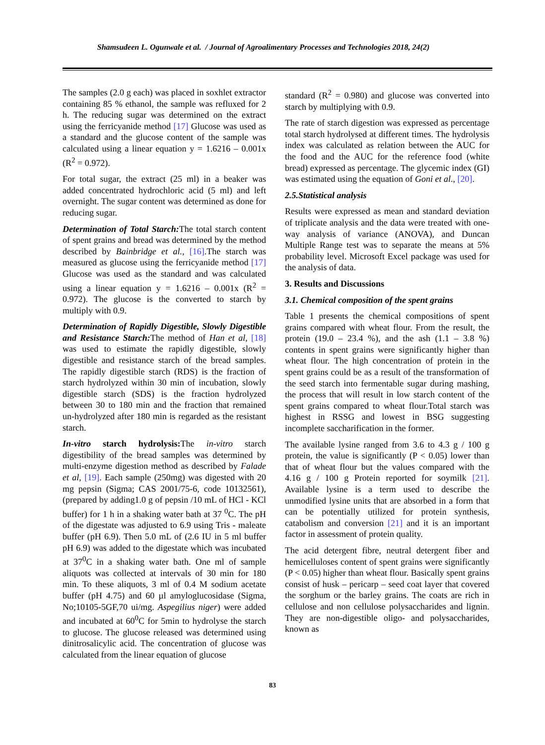Shamsudeen L. Ogunwale et al. / Journal of Agroalimentary Processes and Technologies 2018, 24(2)
The samples (2.0 g each) was placed in soxhlet extractor containing 85 % ethanol, the sample was refluxed for 2 h. The reducing sugar was determined on the extract using the ferricyanide method [17] Glucose was used as a standard and the glucose content of the sample was calculated using a linear equation y = 1.6216 – 0.001x (R<sup>2</sup> = 0.972).
For total sugar, the extract (25 ml) in a beaker was added concentrated hydrochloric acid (5 ml) and left overnight. The sugar content was determined as done for reducing sugar.
Determination of Total Starch: The total starch content of spent grains and bread was determined by the method described by Bainbridge et al., [16].The starch was measured as glucose using the ferricyanide method [17] Glucose was used as the standard and was calculated using a linear equation y = 1.6216 – 0.001x (R<sup>2</sup> = 0.972). The glucose is the converted to starch by multiply with 0.9.
Determination of Rapidly Digestible, Slowly Digestible and Resistance Starch: The method of Han et al, [18] was used to estimate the rapidly digestible, slowly digestible and resistance starch of the bread samples. The rapidly digestible starch (RDS) is the fraction of starch hydrolyzed within 30 min of incubation, slowly digestible starch (SDS) is the fraction hydrolyzed between 30 to 180 min and the fraction that remained un-hydrolyzed after 180 min is regarded as the resistant starch.
In-vitro starch hydrolysis: The in-vitro starch digestibility of the bread samples was determined by multi-enzyme digestion method as described by Falade et al, [19]. Each sample (250mg) was digested with 20 mg pepsin (Sigma; CAS 2001/75-6, code 10132561), (prepared by adding1.0 g of pepsin /10 mL of HCl - KCl buffer) for 1 h in a shaking water bath at 37 <sup>0</sup>C. The pH of the digestate was adjusted to 6.9 using Tris - maleate buffer (pH 6.9). Then 5.0 mL of (2.6 IU in 5 ml buffer pH 6.9) was added to the digestate which was incubated at 37<sup>0</sup>C in a shaking water bath. One ml of sample aliquots was collected at intervals of 30 min for 180 min. To these aliquots, 3 ml of 0.4 M sodium acetate buffer (pH 4.75) and 60 µl amyloglucosidase (Sigma, No;10105-5GF,70 ui/mg. Aspegilius niger) were added and incubated at 60<sup>0</sup>C for 5min to hydrolyse the starch to glucose. The glucose released was determined using dinitrosalicylic acid. The concentration of glucose was calculated from the linear equation of glucose
standard (R<sup>2</sup> = 0.980) and glucose was converted into starch by multiplying with 0.9.
The rate of starch digestion was expressed as percentage total starch hydrolysed at different times. The hydrolysis index was calculated as relation between the AUC for the food and the AUC for the reference food (white bread) expressed as percentage. The glycemic index (GI) was estimated using the equation of Goni et al., [20].
2.5.Statistical analysis
Results were expressed as mean and standard deviation of triplicate analysis and the data were treated with one-way analysis of variance (ANOVA), and Duncan Multiple Range test was to separate the means at 5% probability level. Microsoft Excel package was used for the analysis of data.
3. Results and Discussions
3.1. Chemical composition of the spent grains
Table 1 presents the chemical compositions of spent grains compared with wheat flour. From the result, the protein (19.0 – 23.4 %), and the ash (1.1 – 3.8 %) contents in spent grains were significantly higher than wheat flour. The high concentration of protein in the spent grains could be as a result of the transformation of the seed starch into fermentable sugar during mashing, the process that will result in low starch content of the spent grains compared to wheat flour.Total starch was highest in RSSG and lowest in BSG suggesting incomplete saccharification in the former.
The available lysine ranged from 3.6 to 4.3 g / 100 g protein, the value is significantly (P < 0.05) lower than that of wheat flour but the values compared with the 4.16 g / 100 g Protein reported for soymilk [21]. Available lysine is a term used to describe the unmodified lysine units that are absorbed in a form that can be potentially utilized for protein synthesis, catabolism and conversion [21] and it is an important factor in assessment of protein quality.
The acid detergent fibre, neutral detergent fiber and hemicelluloses content of spent grains were significantly (P < 0.05) higher than wheat flour. Basically spent grains consist of husk – pericarp – seed coat layer that covered the sorghum or the barley grains. The coats are rich in cellulose and non cellulose polysaccharides and lignin. They are non-digestible oligo- and polysaccharides, known as
83